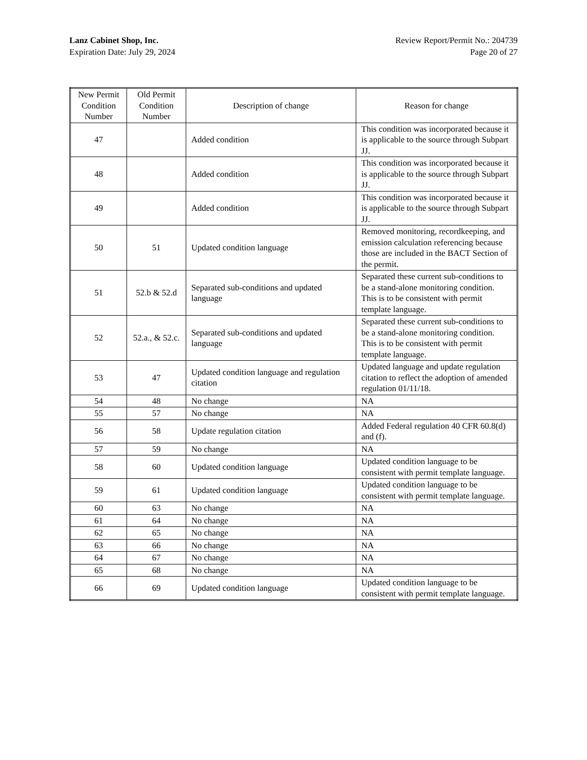Lanz Cabinet Shop, Inc.
Expiration Date: July 29, 2024
Review Report/Permit No.: 204739
Page 20 of 27
| New Permit Condition Number | Old Permit Condition Number | Description of change | Reason for change |
| --- | --- | --- | --- |
| 47 | | Added condition | This condition was incorporated because it is applicable to the source through Subpart JJ. |
| 48 | | Added condition | This condition was incorporated because it is applicable to the source through Subpart JJ. |
| 49 | | Added condition | This condition was incorporated because it is applicable to the source through Subpart JJ. |
| 50 | 51 | Updated condition language | Removed monitoring, recordkeeping, and emission calculation referencing because those are included in the BACT Section of the permit. |
| 51 | 52.b & 52.d | Separated sub-conditions and updated language | Separated these current sub-conditions to be a stand-alone monitoring condition. This is to be consistent with permit template language. |
| 52 | 52.a., & 52.c. | Separated sub-conditions and updated language | Separated these current sub-conditions to be a stand-alone monitoring condition. This is to be consistent with permit template language. |
| 53 | 47 | Updated condition language and regulation citation | Updated language and update regulation citation to reflect the adoption of amended regulation 01/11/18. |
| 54 | 48 | No change | NA |
| 55 | 57 | No change | NA |
| 56 | 58 | Update regulation citation | Added Federal regulation 40 CFR 60.8(d) and (f). |
| 57 | 59 | No change | NA |
| 58 | 60 | Updated condition language | Updated condition language to be consistent with permit template language. |
| 59 | 61 | Updated condition language | Updated condition language to be consistent with permit template language. |
| 60 | 63 | No change | NA |
| 61 | 64 | No change | NA |
| 62 | 65 | No change | NA |
| 63 | 66 | No change | NA |
| 64 | 67 | No change | NA |
| 65 | 68 | No change | NA |
| 66 | 69 | Updated condition language | Updated condition language to be consistent with permit template language. |